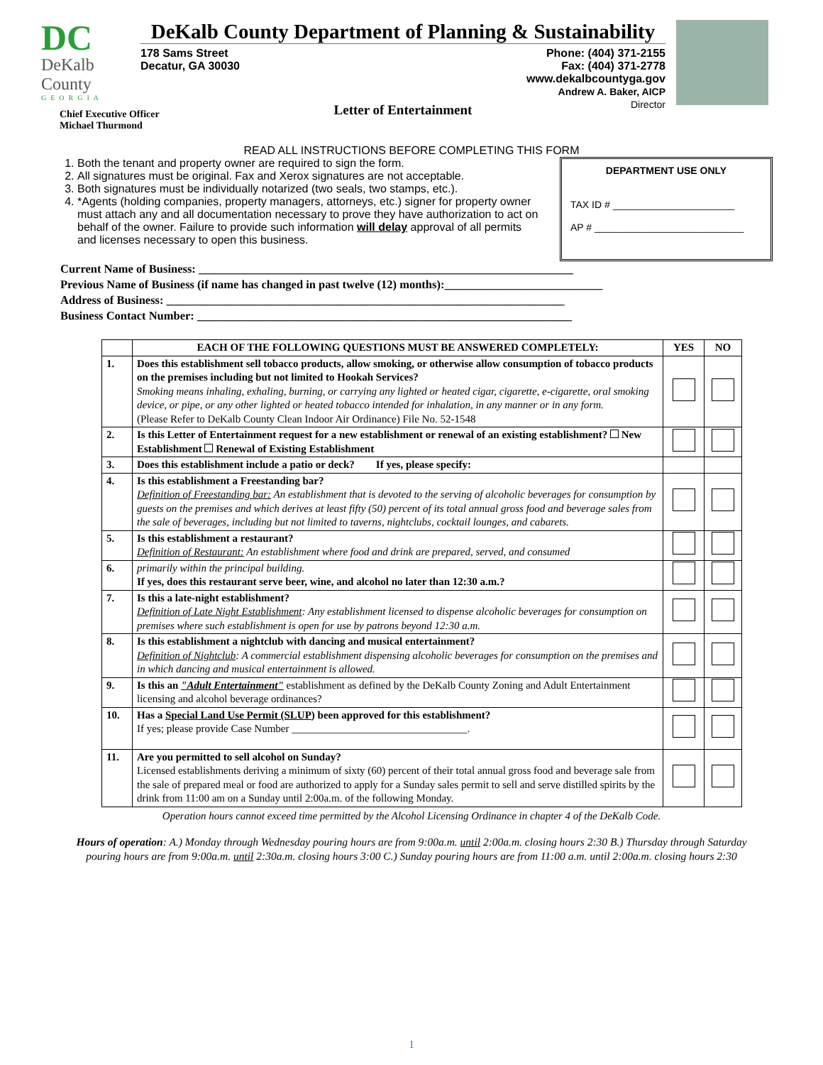DC
DeKalb County
GEORGIA
Chief Executive Officer
Michael Thurmond
DeKalb County Department of Planning & Sustainability
178 Sams Street
Decatur, GA 30030
Phone: (404) 371-2155
Fax: (404) 371-2778
www.dekalbcountyga.gov
Andrew A. Baker, AICP
Director
Letter of Entertainment
READ ALL INSTRUCTIONS BEFORE COMPLETING THIS FORM
1. Both the tenant and property owner are required to sign the form.
2. All signatures must be original. Fax and Xerox signatures are not acceptable.
3. Both signatures must be individually notarized (two seals, two stamps, etc.).
4. *Agents (holding companies, property managers, attorneys, etc.) signer for property owner must attach any and all documentation necessary to prove they have authorization to act on behalf of the owner. Failure to provide such information will delay approval of all permits and licenses necessary to open this business.
DEPARTMENT USE ONLY
TAX ID # ______________________
AP # ___________________________
Current Name of Business: ________________________________________________________________
Previous Name of Business (if name has changed in past twelve (12) months):___________________________
Address of Business: ____________________________________________________________________
Business Contact Number: ________________________________________________________________
| | EACH OF THE FOLLOWING QUESTIONS MUST BE ANSWERED COMPLETELY: | YES | NO |
| --- | --- | --- | --- |
| 1. | Does this establishment sell tobacco products, allow smoking, or otherwise allow consumption of tobacco products on the premises including but not limited to Hookah Services? Smoking means inhaling, exhaling, burning, or carrying any lighted or heated cigar, cigarette, e-cigarette, oral smoking device, or pipe, or any other lighted or heated tobacco intended for inhalation, in any manner or in any form. (Please Refer to DeKalb County Clean Indoor Air Ordinance) File No. 52-1548 | | |
| 2. | Is this Letter of Entertainment request for a new establishment or renewal of an existing establishment? New Establishment Renewal of Existing Establishment | | |
| 3. | Does this establishment include a patio or deck? If yes, please specify: | | |
| 4. | Is this establishment a Freestanding bar? Definition of Freestanding bar: An establishment that is devoted to the serving of alcoholic beverages for consumption by guests on the premises and which derives at least fifty (50) percent of its total annual gross food and beverage sales from the sale of beverages, including but not limited to taverns, nightclubs, cocktail lounges, and cabarets. | | |
| 5. | Is this establishment a restaurant? Definition of Restaurant: An establishment where food and drink are prepared, served, and consumed | | |
| 6. | primarily within the principal building. If yes, does this restaurant serve beer, wine, and alcohol no later than 12:30 a.m.? | | |
| 7. | Is this a late-night establishment? Definition of Late Night Establishment : Any establishment licensed to dispense alcoholic beverages for consumption on premises where such establishment is open for use by patrons beyond 12:30 a.m. | | |
| 8. | Is this establishment a nightclub with dancing and musical entertainment? Definition of Nightclub : A commercial establishment dispensing alcoholic beverages for consumption on the premises and in which dancing and musical entertainment is allowed. | | |
| 9. | Is this an "Adult Entertainment" establishment as defined by the DeKalb County Zoning and Adult Entertainment licensing and alcohol beverage ordinances? | | |
| 10. | Has a Special Land Use Permit (SLUP) been approved for this establishment? If yes; please provide Case Number _________________________________. | | |
| 11. | Are you permitted to sell alcohol on Sunday? Licensed establishments deriving a minimum of sixty (60) percent of their total annual gross food and beverage sale from the sale of prepared meal or food are authorized to apply for a Sunday sales permit to sell and serve distilled spirits by the drink from 11:00 am on a Sunday until 2:00a.m. of the following Monday. | | |
Operation hours cannot exceed time permitted by the Alcohol Licensing Ordinance in chapter 4 of the DeKalb Code.
Hours of operation: A.) Monday through Wednesday pouring hours are from 9:00a.m. until 2:00a.m. closing hours 2:30 B.) Thursday through Saturday pouring hours are from 9:00a.m. until 2:30a.m. closing hours 3:00 C.) Sunday pouring hours are from 11:00 a.m. until 2:00a.m. closing hours 2:30
1